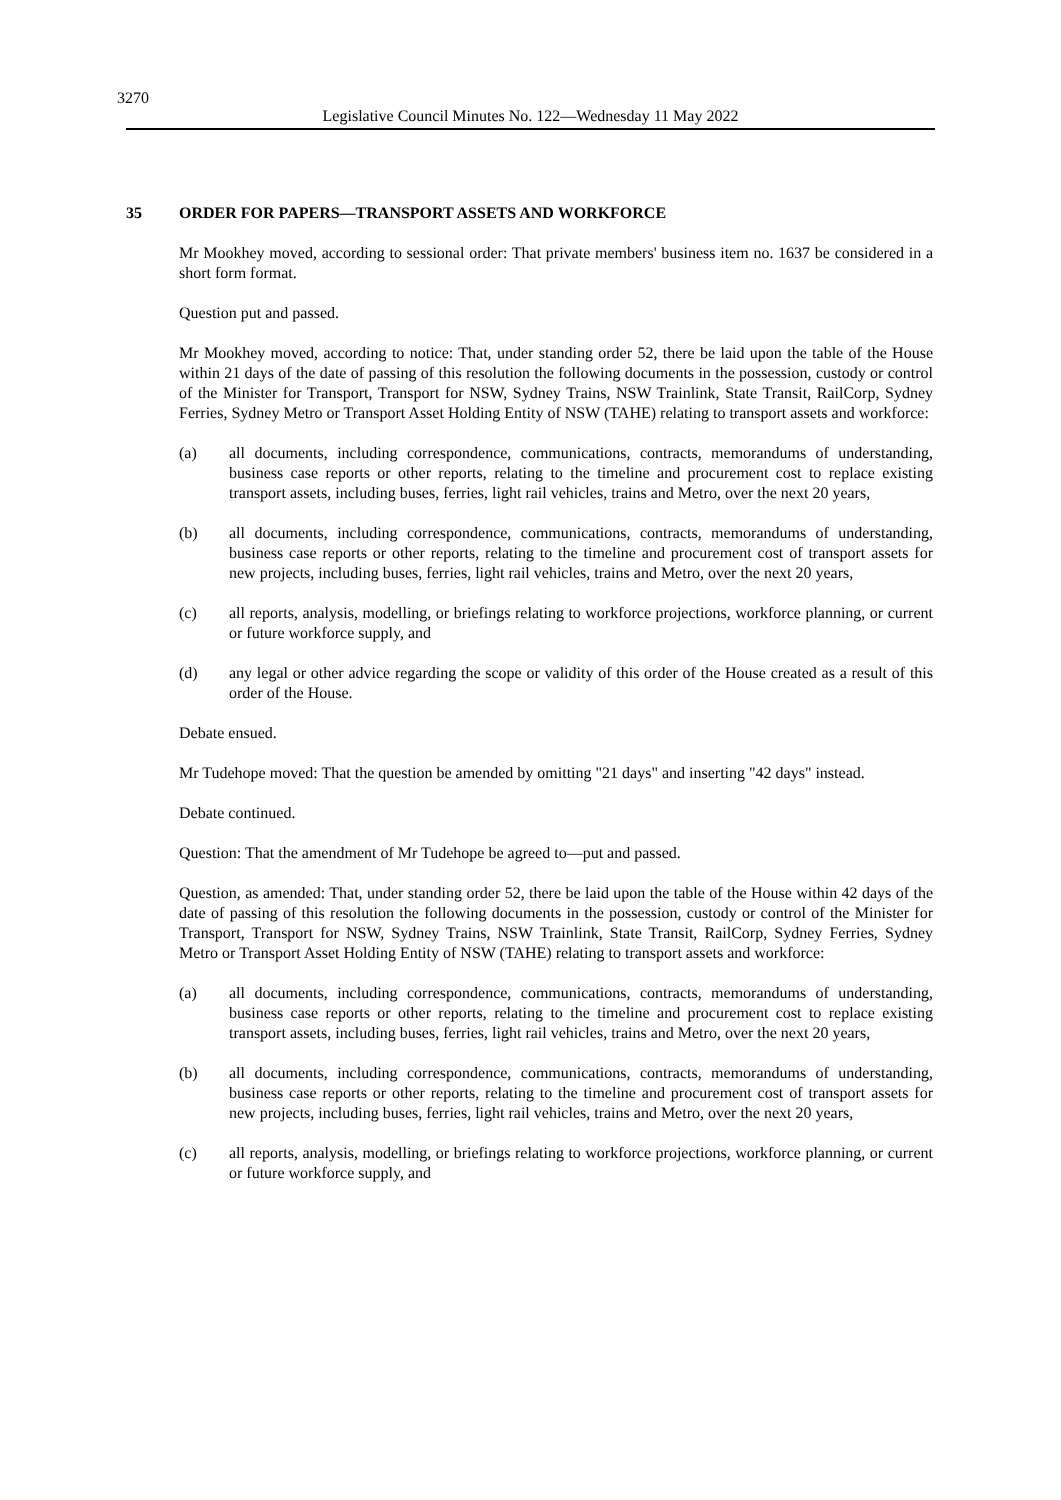3270
Legislative Council Minutes No. 122—Wednesday 11 May 2022
35 ORDER FOR PAPERS—TRANSPORT ASSETS AND WORKFORCE
Mr Mookhey moved, according to sessional order: That private members' business item no. 1637 be considered in a short form format.
Question put and passed.
Mr Mookhey moved, according to notice: That, under standing order 52, there be laid upon the table of the House within 21 days of the date of passing of this resolution the following documents in the possession, custody or control of the Minister for Transport, Transport for NSW, Sydney Trains, NSW Trainlink, State Transit, RailCorp, Sydney Ferries, Sydney Metro or Transport Asset Holding Entity of NSW (TAHE) relating to transport assets and workforce:
(a) all documents, including correspondence, communications, contracts, memorandums of understanding, business case reports or other reports, relating to the timeline and procurement cost to replace existing transport assets, including buses, ferries, light rail vehicles, trains and Metro, over the next 20 years,
(b) all documents, including correspondence, communications, contracts, memorandums of understanding, business case reports or other reports, relating to the timeline and procurement cost of transport assets for new projects, including buses, ferries, light rail vehicles, trains and Metro, over the next 20 years,
(c) all reports, analysis, modelling, or briefings relating to workforce projections, workforce planning, or current or future workforce supply, and
(d) any legal or other advice regarding the scope or validity of this order of the House created as a result of this order of the House.
Debate ensued.
Mr Tudehope moved: That the question be amended by omitting "21 days" and inserting "42 days" instead.
Debate continued.
Question: That the amendment of Mr Tudehope be agreed to—put and passed.
Question, as amended: That, under standing order 52, there be laid upon the table of the House within 42 days of the date of passing of this resolution the following documents in the possession, custody or control of the Minister for Transport, Transport for NSW, Sydney Trains, NSW Trainlink, State Transit, RailCorp, Sydney Ferries, Sydney Metro or Transport Asset Holding Entity of NSW (TAHE) relating to transport assets and workforce:
(a) all documents, including correspondence, communications, contracts, memorandums of understanding, business case reports or other reports, relating to the timeline and procurement cost to replace existing transport assets, including buses, ferries, light rail vehicles, trains and Metro, over the next 20 years,
(b) all documents, including correspondence, communications, contracts, memorandums of understanding, business case reports or other reports, relating to the timeline and procurement cost of transport assets for new projects, including buses, ferries, light rail vehicles, trains and Metro, over the next 20 years,
(c) all reports, analysis, modelling, or briefings relating to workforce projections, workforce planning, or current or future workforce supply, and